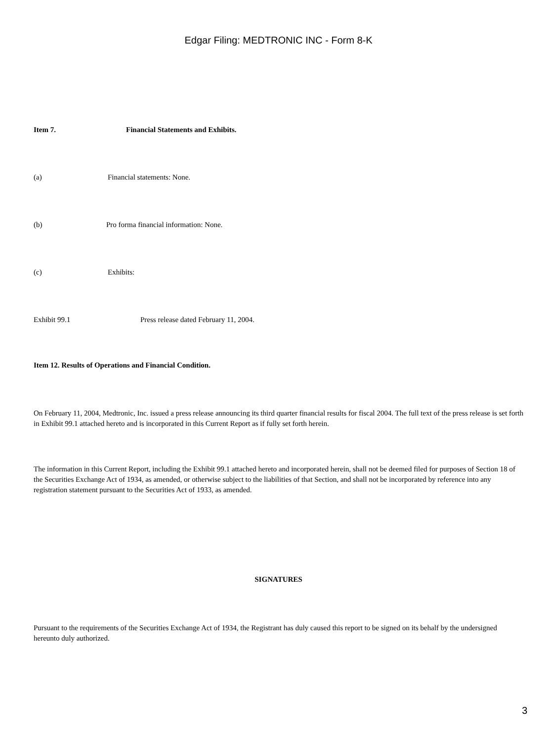Edgar Filing: MEDTRONIC INC - Form 8-K
Item 7. Financial Statements and Exhibits.
(a) Financial statements: None.
(b) Pro forma financial information: None.
(c) Exhibits:
Exhibit 99.1 Press release dated February 11, 2004.
Item 12. Results of Operations and Financial Condition.
On February 11, 2004, Medtronic, Inc. issued a press release announcing its third quarter financial results for fiscal 2004. The full text of the press release is set forth in Exhibit 99.1 attached hereto and is incorporated in this Current Report as if fully set forth herein.
The information in this Current Report, including the Exhibit 99.1 attached hereto and incorporated herein, shall not be deemed filed for purposes of Section 18 of the Securities Exchange Act of 1934, as amended, or otherwise subject to the liabilities of that Section, and shall not be incorporated by reference into any registration statement pursuant to the Securities Act of 1933, as amended.
SIGNATURES
Pursuant to the requirements of the Securities Exchange Act of 1934, the Registrant has duly caused this report to be signed on its behalf by the undersigned hereunto duly authorized.
3